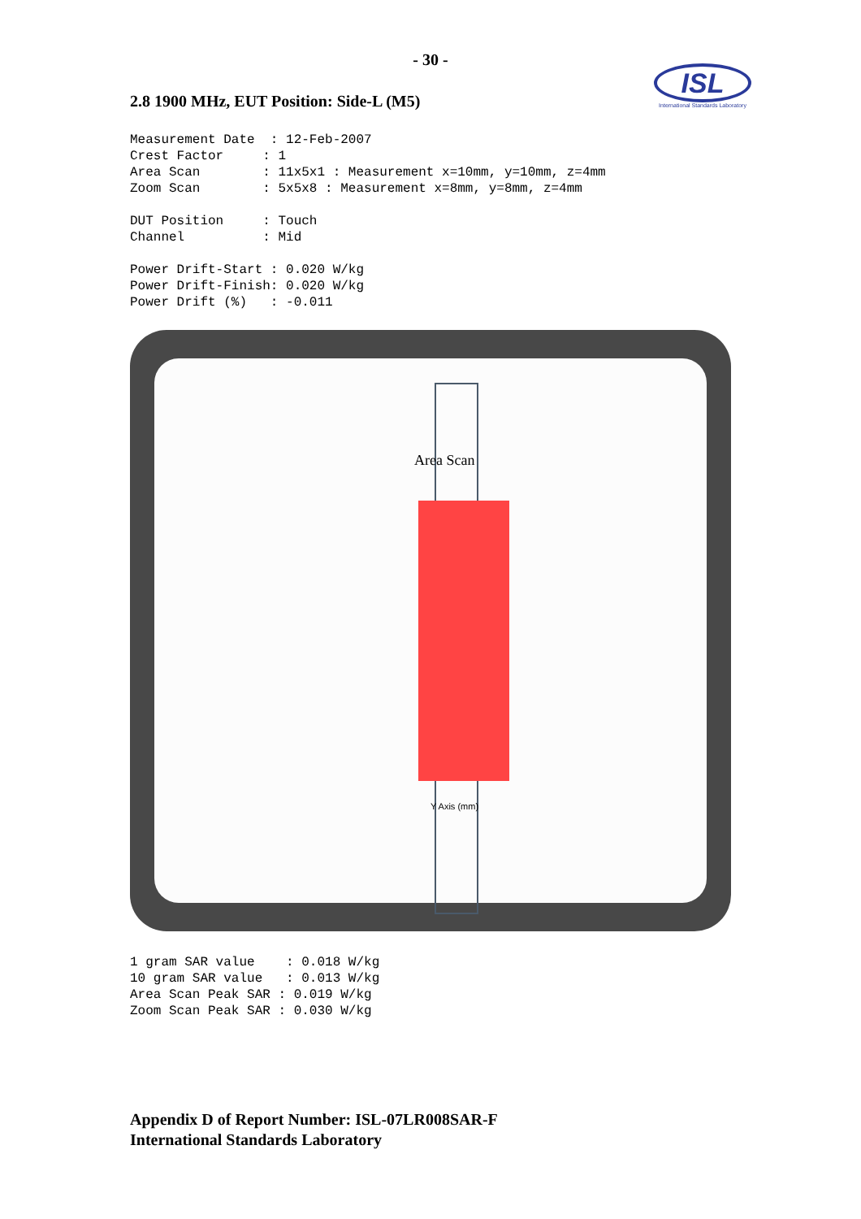- 30 -
ISL
International Standards Laboratory
2.8 1900 MHz, EUT Position: Side-L (M5)
Measurement Date  : 12-Feb-2007
Crest Factor     : 1
Area Scan        : 11x5x1 : Measurement x=10mm, y=10mm, z=4mm
Zoom Scan        : 5x5x8 : Measurement x=8mm, y=8mm, z=4mm

DUT Position     : Touch
Channel          : Mid

Power Drift-Start : 0.020 W/kg
Power Drift-Finish: 0.020 W/kg
Power Drift (%)   : -0.011
Area Scan
Y Axis (mm)
1 gram SAR value    : 0.018 W/kg
10 gram SAR value   : 0.013 W/kg
Area Scan Peak SAR : 0.019 W/kg
Zoom Scan Peak SAR : 0.030 W/kg
Appendix D of Report Number: ISL-07LR008SAR-F
International Standards Laboratory